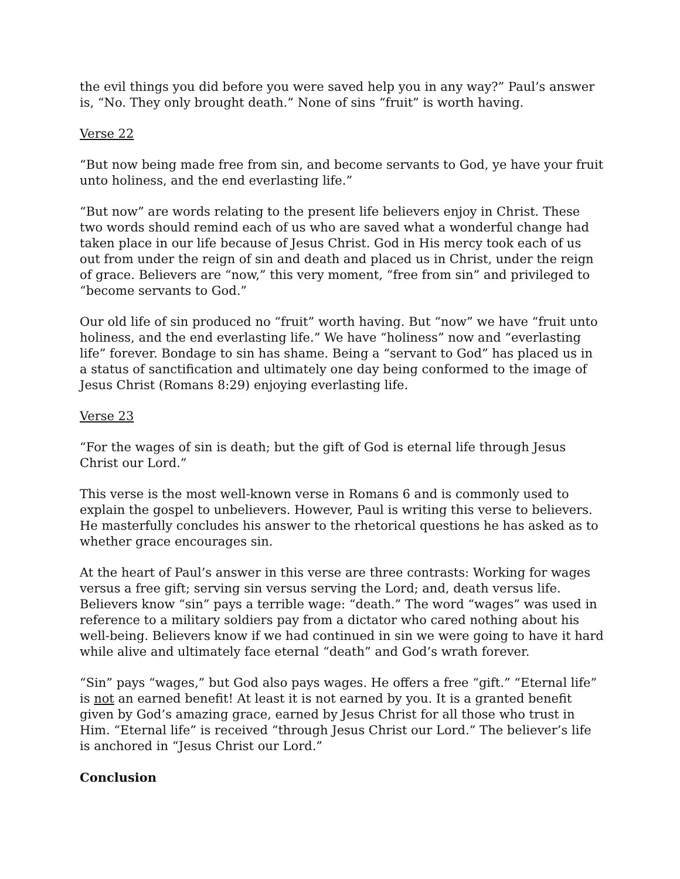the evil things you did before you were saved help you in any way?” Paul’s answer is, “No. They only brought death.” None of sins “fruit” is worth having.
Verse 22
“But now being made free from sin, and become servants to God, ye have your fruit unto holiness, and the end everlasting life.”
“But now” are words relating to the present life believers enjoy in Christ. These two words should remind each of us who are saved what a wonderful change had taken place in our life because of Jesus Christ. God in His mercy took each of us out from under the reign of sin and death and placed us in Christ, under the reign of grace. Believers are “now,” this very moment, “free from sin” and privileged to “become servants to God.”
Our old life of sin produced no “fruit” worth having. But “now” we have “fruit unto holiness, and the end everlasting life.” We have “holiness” now and “everlasting life” forever. Bondage to sin has shame. Being a “servant to God” has placed us in a status of sanctification and ultimately one day being conformed to the image of Jesus Christ (Romans 8:29) enjoying everlasting life.
Verse 23
“For the wages of sin is death; but the gift of God is eternal life through Jesus Christ our Lord.”
This verse is the most well-known verse in Romans 6 and is commonly used to explain the gospel to unbelievers. However, Paul is writing this verse to believers. He masterfully concludes his answer to the rhetorical questions he has asked as to whether grace encourages sin.
At the heart of Paul’s answer in this verse are three contrasts: Working for wages versus a free gift; serving sin versus serving the Lord; and, death versus life. Believers know “sin” pays a terrible wage: “death.” The word “wages” was used in reference to a military soldiers pay from a dictator who cared nothing about his well-being. Believers know if we had continued in sin we were going to have it hard while alive and ultimately face eternal “death” and God’s wrath forever.
“Sin” pays “wages,” but God also pays wages. He offers a free “gift.” “Eternal life” is not an earned benefit! At least it is not earned by you. It is a granted benefit given by God’s amazing grace, earned by Jesus Christ for all those who trust in Him. “Eternal life” is received “through Jesus Christ our Lord.” The believer’s life is anchored in “Jesus Christ our Lord.”
Conclusion